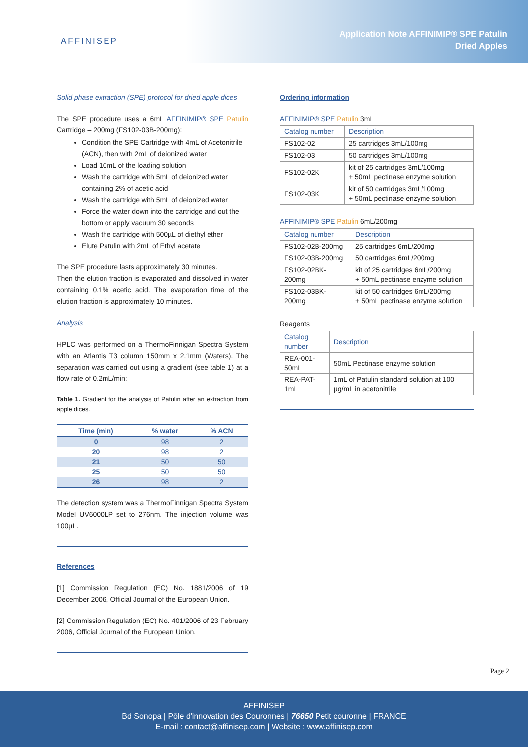AFFINISEP
Application Note AFFINIMIP® SPE Patulin
Dried Apples
Solid phase extraction (SPE) protocol for dried apple dices
The SPE procedure uses a 6mL AFFINIMIP® SPE Patulin Cartridge – 200mg (FS102-03B-200mg):
Condition the SPE Cartridge with 4mL of Acetonitrile (ACN), then with 2mL of deionized water
Load 10mL of the loading solution
Wash the cartridge with 5mL of deionized water containing 2% of acetic acid
Wash the cartridge with 5mL of deionized water
Force the water down into the cartridge and out the bottom or apply vacuum 30 seconds
Wash the cartridge with 500µL of diethyl ether
Elute Patulin with 2mL of Ethyl acetate
The SPE procedure lasts approximately 30 minutes.
Then the elution fraction is evaporated and dissolved in water containing 0.1% acetic acid. The evaporation time of the elution fraction is approximately 10 minutes.
Analysis
HPLC was performed on a ThermoFinnigan Spectra System with an Atlantis T3 column 150mm x 2.1mm (Waters). The separation was carried out using a gradient (see table 1) at a flow rate of 0.2mL/min:
Table 1. Gradient for the analysis of Patulin after an extraction from apple dices.
| Time (min) | % water | % ACN |
| --- | --- | --- |
| 0 | 98 | 2 |
| 20 | 98 | 2 |
| 21 | 50 | 50 |
| 25 | 50 | 50 |
| 26 | 98 | 2 |
The detection system was a ThermoFinnigan Spectra System Model UV6000LP set to 276nm. The injection volume was 100µL.
References
[1] Commission Regulation (EC) No. 1881/2006 of 19 December 2006, Official Journal of the European Union.
[2] Commission Regulation (EC) No. 401/2006 of 23 February 2006, Official Journal of the European Union.
Ordering information
AFFINIMIP® SPE Patulin 3mL
| Catalog number | Description |
| --- | --- |
| FS102-02 | 25 cartridges 3mL/100mg |
| FS102-03 | 50 cartridges 3mL/100mg |
| FS102-02K | kit of 25 cartridges 3mL/100mg + 50mL pectinase enzyme solution |
| FS102-03K | kit of 50 cartridges 3mL/100mg + 50mL pectinase enzyme solution |
AFFINIMIP® SPE Patulin 6mL/200mg
| Catalog number | Description |
| --- | --- |
| FS102-02B-200mg | 25 cartridges 6mL/200mg |
| FS102-03B-200mg | 50 cartridges 6mL/200mg |
| FS102-02BK- 200mg | kit of 25 cartridges 6mL/200mg + 50mL pectinase enzyme solution |
| FS102-03BK- 200mg | kit of 50 cartridges 6mL/200mg + 50mL pectinase enzyme solution |
Reagents
| Catalog number | Description |
| --- | --- |
| REA-001-50mL | 50mL Pectinase enzyme solution |
| REA-PAT-1mL | 1mL of Patulin standard solution at 100 µg/mL in acetonitrile |
Page 2
AFFINISEP
Bd Sonopa | Pôle d'innovation des Couronnes | 76650 Petit couronne | FRANCE
E-mail : contact@affinisep.com | Website : www.affinisep.com